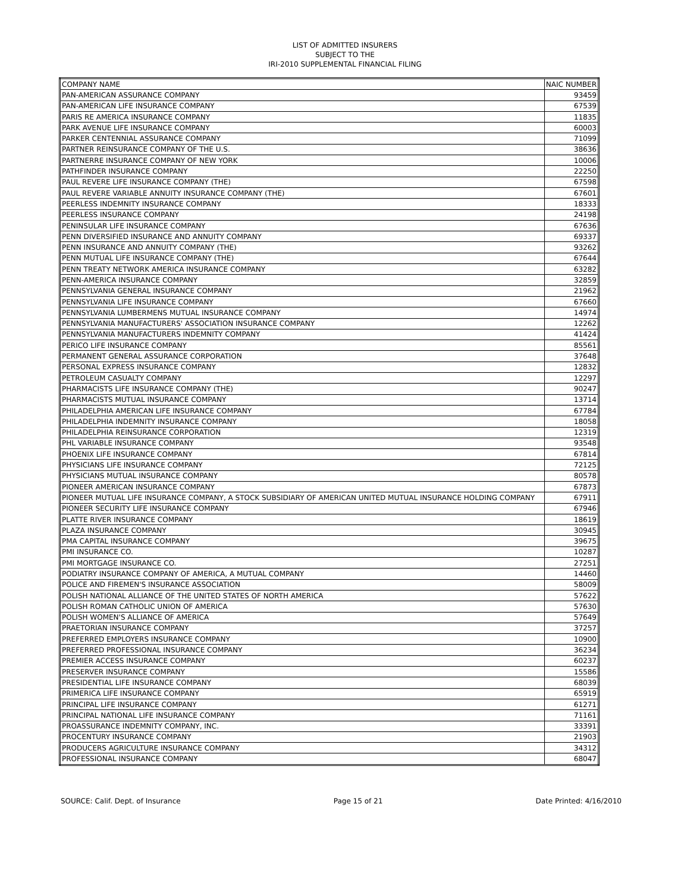LIST OF ADMITTED INSURERS
SUBJECT TO THE
IRI-2010 SUPPLEMENTAL FINANCIAL FILING
| COMPANY NAME | NAIC NUMBER |
| --- | --- |
| PAN-AMERICAN ASSURANCE COMPANY | 93459 |
| PAN-AMERICAN LIFE INSURANCE COMPANY | 67539 |
| PARIS RE AMERICA INSURANCE COMPANY | 11835 |
| PARK AVENUE LIFE INSURANCE COMPANY | 60003 |
| PARKER CENTENNIAL ASSURANCE COMPANY | 71099 |
| PARTNER REINSURANCE COMPANY OF THE U.S. | 38636 |
| PARTNERRE INSURANCE COMPANY OF NEW YORK | 10006 |
| PATHFINDER INSURANCE COMPANY | 22250 |
| PAUL REVERE LIFE INSURANCE COMPANY (THE) | 67598 |
| PAUL REVERE VARIABLE ANNUITY INSURANCE COMPANY (THE) | 67601 |
| PEERLESS INDEMNITY INSURANCE COMPANY | 18333 |
| PEERLESS INSURANCE COMPANY | 24198 |
| PENINSULAR LIFE INSURANCE COMPANY | 67636 |
| PENN DIVERSIFIED INSURANCE AND ANNUITY COMPANY | 69337 |
| PENN INSURANCE AND ANNUITY COMPANY (THE) | 93262 |
| PENN MUTUAL LIFE INSURANCE COMPANY (THE) | 67644 |
| PENN TREATY NETWORK AMERICA INSURANCE COMPANY | 63282 |
| PENN-AMERICA INSURANCE COMPANY | 32859 |
| PENNSYLVANIA GENERAL INSURANCE COMPANY | 21962 |
| PENNSYLVANIA LIFE INSURANCE COMPANY | 67660 |
| PENNSYLVANIA LUMBERMENS MUTUAL INSURANCE COMPANY | 14974 |
| PENNSYLVANIA MANUFACTURERS' ASSOCIATION INSURANCE COMPANY | 12262 |
| PENNSYLVANIA MANUFACTURERS INDEMNITY COMPANY | 41424 |
| PERICO LIFE INSURANCE COMPANY | 85561 |
| PERMANENT GENERAL ASSURANCE CORPORATION | 37648 |
| PERSONAL EXPRESS INSURANCE COMPANY | 12832 |
| PETROLEUM CASUALTY COMPANY | 12297 |
| PHARMACISTS LIFE INSURANCE COMPANY (THE) | 90247 |
| PHARMACISTS MUTUAL INSURANCE COMPANY | 13714 |
| PHILADELPHIA AMERICAN LIFE INSURANCE COMPANY | 67784 |
| PHILADELPHIA INDEMNITY INSURANCE COMPANY | 18058 |
| PHILADELPHIA REINSURANCE CORPORATION | 12319 |
| PHL VARIABLE INSURANCE COMPANY | 93548 |
| PHOENIX LIFE INSURANCE COMPANY | 67814 |
| PHYSICIANS LIFE INSURANCE COMPANY | 72125 |
| PHYSICIANS MUTUAL INSURANCE COMPANY | 80578 |
| PIONEER AMERICAN INSURANCE COMPANY | 67873 |
| PIONEER MUTUAL LIFE INSURANCE COMPANY, A STOCK SUBSIDIARY OF AMERICAN UNITED MUTUAL INSURANCE HOLDING COMPANY | 67911 |
| PIONEER SECURITY LIFE INSURANCE COMPANY | 67946 |
| PLATTE RIVER INSURANCE COMPANY | 18619 |
| PLAZA INSURANCE COMPANY | 30945 |
| PMA CAPITAL INSURANCE COMPANY | 39675 |
| PMI INSURANCE CO. | 10287 |
| PMI MORTGAGE INSURANCE CO. | 27251 |
| PODIATRY INSURANCE COMPANY OF AMERICA, A MUTUAL COMPANY | 14460 |
| POLICE AND FIREMEN'S INSURANCE ASSOCIATION | 58009 |
| POLISH NATIONAL ALLIANCE OF THE UNITED STATES OF NORTH AMERICA | 57622 |
| POLISH ROMAN CATHOLIC UNION OF AMERICA | 57630 |
| POLISH WOMEN'S ALLIANCE OF AMERICA | 57649 |
| PRAETORIAN INSURANCE COMPANY | 37257 |
| PREFERRED EMPLOYERS INSURANCE COMPANY | 10900 |
| PREFERRED PROFESSIONAL INSURANCE COMPANY | 36234 |
| PREMIER ACCESS INSURANCE COMPANY | 60237 |
| PRESERVER INSURANCE COMPANY | 15586 |
| PRESIDENTIAL LIFE INSURANCE COMPANY | 68039 |
| PRIMERICA LIFE INSURANCE COMPANY | 65919 |
| PRINCIPAL LIFE INSURANCE COMPANY | 61271 |
| PRINCIPAL NATIONAL LIFE INSURANCE COMPANY | 71161 |
| PROASSURANCE INDEMNITY COMPANY, INC. | 33391 |
| PROCENTURY INSURANCE COMPANY | 21903 |
| PRODUCERS AGRICULTURE INSURANCE COMPANY | 34312 |
| PROFESSIONAL INSURANCE COMPANY | 68047 |
SOURCE: Calif. Dept. of Insurance Page 15 of 21 Date Printed: 4/16/2010